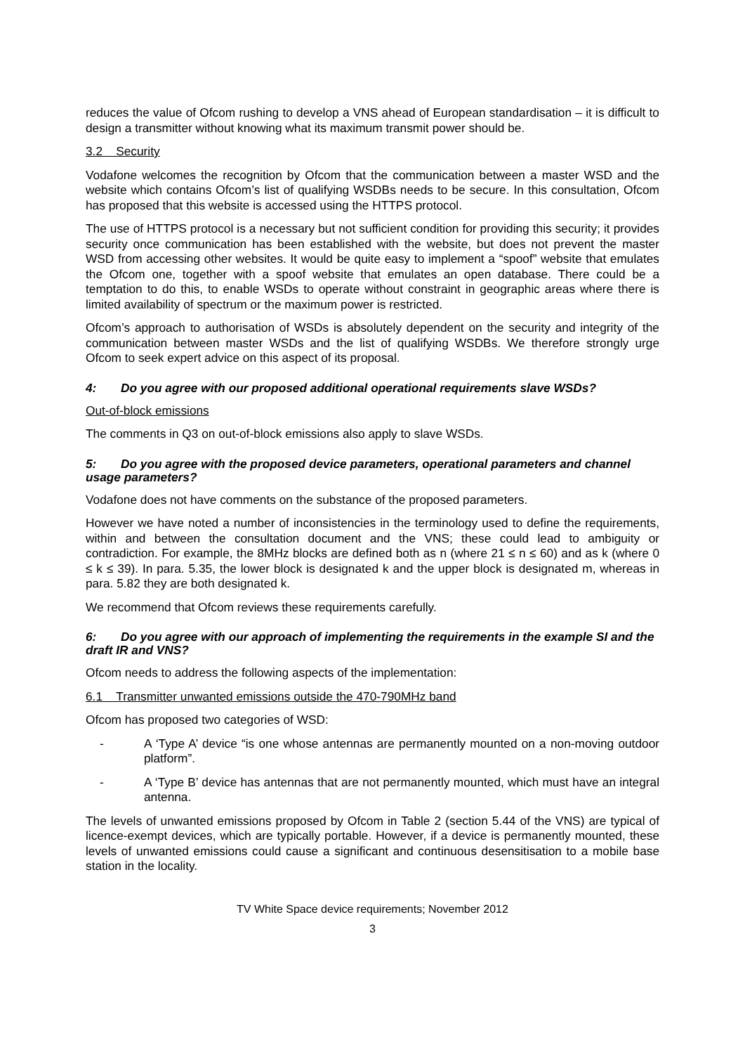reduces the value of Ofcom rushing to develop a VNS ahead of European standardisation – it is difficult to design a transmitter without knowing what its maximum transmit power should be.
3.2 Security
Vodafone welcomes the recognition by Ofcom that the communication between a master WSD and the website which contains Ofcom’s list of qualifying WSDBs needs to be secure. In this consultation, Ofcom has proposed that this website is accessed using the HTTPS protocol.
The use of HTTPS protocol is a necessary but not sufficient condition for providing this security; it provides security once communication has been established with the website, but does not prevent the master WSD from accessing other websites. It would be quite easy to implement a “spoof” website that emulates the Ofcom one, together with a spoof website that emulates an open database. There could be a temptation to do this, to enable WSDs to operate without constraint in geographic areas where there is limited availability of spectrum or the maximum power is restricted.
Ofcom’s approach to authorisation of WSDs is absolutely dependent on the security and integrity of the communication between master WSDs and the list of qualifying WSDBs. We therefore strongly urge Ofcom to seek expert advice on this aspect of its proposal.
4: Do you agree with our proposed additional operational requirements slave WSDs?
Out-of-block emissions
The comments in Q3 on out-of-block emissions also apply to slave WSDs.
5: Do you agree with the proposed device parameters, operational parameters and channel usage parameters?
Vodafone does not have comments on the substance of the proposed parameters.
However we have noted a number of inconsistencies in the terminology used to define the requirements, within and between the consultation document and the VNS; these could lead to ambiguity or contradiction. For example, the 8MHz blocks are defined both as n (where 21 ≤ n ≤ 60) and as k (where 0 ≤ k ≤ 39). In para. 5.35, the lower block is designated k and the upper block is designated m, whereas in para. 5.82 they are both designated k.
We recommend that Ofcom reviews these requirements carefully.
6: Do you agree with our approach of implementing the requirements in the example SI and the draft IR and VNS?
Ofcom needs to address the following aspects of the implementation:
6.1 Transmitter unwanted emissions outside the 470-790MHz band
Ofcom has proposed two categories of WSD:
- A ‘Type A’ device “is one whose antennas are permanently mounted on a non-moving outdoor platform”.
- A ‘Type B’ device has antennas that are not permanently mounted, which must have an integral antenna.
The levels of unwanted emissions proposed by Ofcom in Table 2 (section 5.44 of the VNS) are typical of licence-exempt devices, which are typically portable. However, if a device is permanently mounted, these levels of unwanted emissions could cause a significant and continuous desensitisation to a mobile base station in the locality.
TV White Space device requirements; November 2012
3